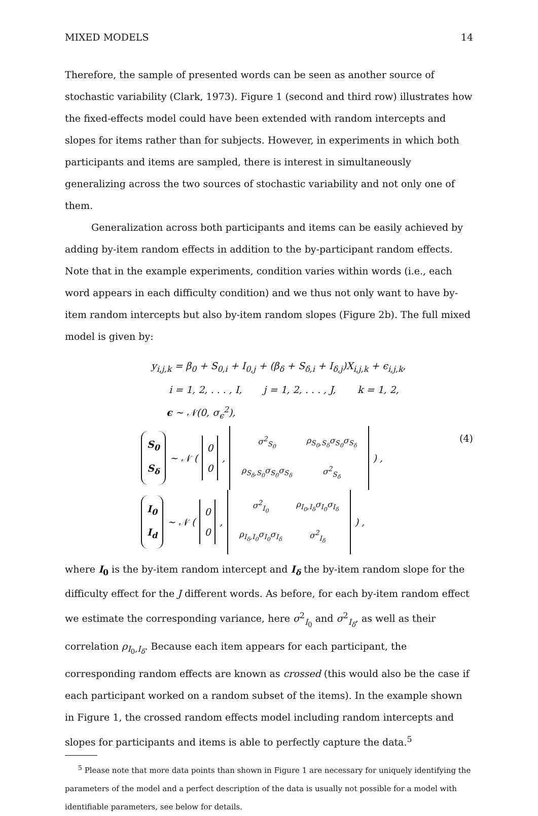MIXED MODELS 14
Therefore, the sample of presented words can be seen as another source of stochastic variability (Clark, 1973). Figure 1 (second and third row) illustrates how the fixed-effects model could have been extended with random intercepts and slopes for items rather than for subjects. However, in experiments in which both participants and items are sampled, there is interest in simultaneously generalizing across the two sources of stochastic variability and not only one of them.
Generalization across both participants and items can be easily achieved by adding by-item random effects in addition to the by-participant random effects. Note that in the example experiments, condition varies within words (i.e., each word appears in each difficulty condition) and we thus not only want to have by-item random intercepts but also by-item random slopes (Figure 2b). The full mixed model is given by:
y<sub>i,j,k</sub> = β<sub>0</sub> + S<sub>0,i</sub> + I<sub>0,j</sub> + (β<sub>δ</sub> + S<sub>δ,i</sub> + I<sub>δ,j</sub>)X<sub>i,j,k</sub> + ϵ<sub>i,j,k</sub>,
i = 1, 2, . . . , I, j = 1, 2, . . . , J, k = 1, 2,
ϵ ∼ 𝒩(0, σ<sub>ϵ</sub><sup>2</sup>),
(4)
S<sub>0</sub>
S<sub>δ</sub> ∼ 𝒩 ( 0
0 ,
| σ<sup>2</sup><sub>S<sub>0</sub></sub> | ρ<sub>S<sub>0</sub>,S<sub>δ</sub></sub>σ<sub>S<sub>0</sub></sub>σ<sub>S<sub>δ</sub></sub> |
| ρ<sub>S<sub>δ</sub>,S<sub>0</sub></sub>σ<sub>S<sub>0</sub></sub>σ<sub>S<sub>δ</sub></sub> | σ<sup>2</sup><sub>S<sub>δ</sub></sub> |
) ,
I<sub>0</sub>
I<sub>d</sub> ∼ 𝒩 ( 0
0 ,
| σ<sup>2</sup><sub>I<sub>0</sub></sub> | ρ<sub>I<sub>0</sub>,I<sub>δ</sub></sub>σ<sub>I<sub>0</sub></sub>σ<sub>I<sub>δ</sub></sub> |
| ρ<sub>I<sub>δ</sub>,I<sub>0</sub></sub>σ<sub>I<sub>0</sub></sub>σ<sub>I<sub>δ</sub></sub> | σ<sup>2</sup><sub>I<sub>δ</sub></sub> |
) ,
where I<sub>0</sub> is the by-item random intercept and I<sub>δ</sub> the by-item random slope for the difficulty effect for the J different words. As before, for each by-item random effect we estimate the corresponding variance, here σ<sup>2</sup><sub>I<sub>0</sub></sub> and σ<sup>2</sup><sub>I<sub>δ</sub></sub>, as well as their correlation ρ<sub>I<sub>0</sub>,I<sub>δ</sub></sub>. Because each item appears for each participant, the corresponding random effects are known as crossed (this would also be the case if each participant worked on a random subset of the items). In the example shown in Figure 1, the crossed random effects model including random intercepts and slopes for participants and items is able to perfectly capture the data.<sup>5</sup>
<sup>5</sup> Please note that more data points than shown in Figure 1 are necessary for uniquely identifying the parameters of the model and a perfect description of the data is usually not possible for a model with identifiable parameters, see below for details.